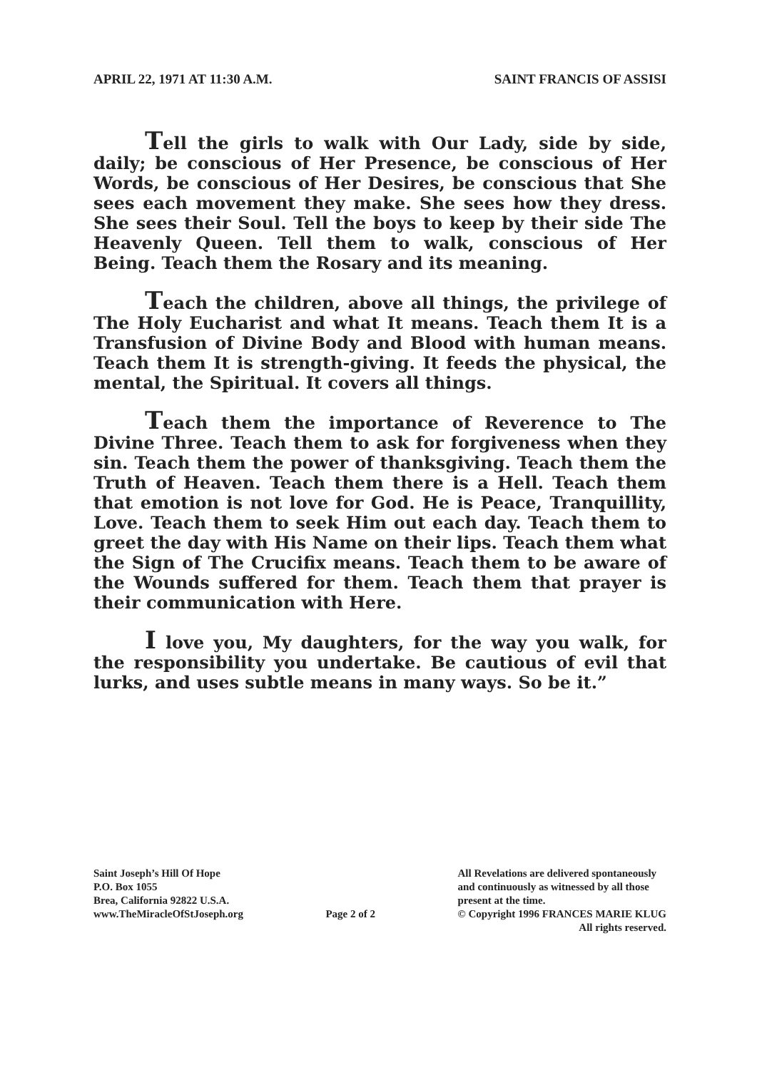APRIL 22, 1971 AT 11:30 A.M. SAINT FRANCIS OF ASSISI
Tell the girls to walk with Our Lady, side by side, daily; be conscious of Her Presence, be conscious of Her Words, be conscious of Her Desires, be conscious that She sees each movement they make. She sees how they dress. She sees their Soul. Tell the boys to keep by their side The Heavenly Queen. Tell them to walk, conscious of Her Being. Teach them the Rosary and its meaning.
Teach the children, above all things, the privilege of The Holy Eucharist and what It means. Teach them It is a Transfusion of Divine Body and Blood with human means. Teach them It is strength-giving. It feeds the physical, the mental, the Spiritual. It covers all things.
Teach them the importance of Reverence to The Divine Three. Teach them to ask for forgiveness when they sin. Teach them the power of thanksgiving. Teach them the Truth of Heaven. Teach them there is a Hell. Teach them that emotion is not love for God. He is Peace, Tranquillity, Love. Teach them to seek Him out each day. Teach them to greet the day with His Name on their lips. Teach them what the Sign of The Crucifix means. Teach them to be aware of the Wounds suffered for them. Teach them that prayer is their communication with Here.
I love you, My daughters, for the way you walk, for the responsibility you undertake. Be cautious of evil that lurks, and uses subtle means in many ways. So be it.”
Saint Joseph’s Hill Of Hope
P.O. Box 1055
Brea, California 92822 U.S.A.
www.TheMiracleOfStJoseph.org
Page 2 of 2
All Revelations are delivered spontaneously
and continuously as witnessed by all those
present at the time.
© Copyright 1996 FRANCES MARIE KLUG
All rights reserved.